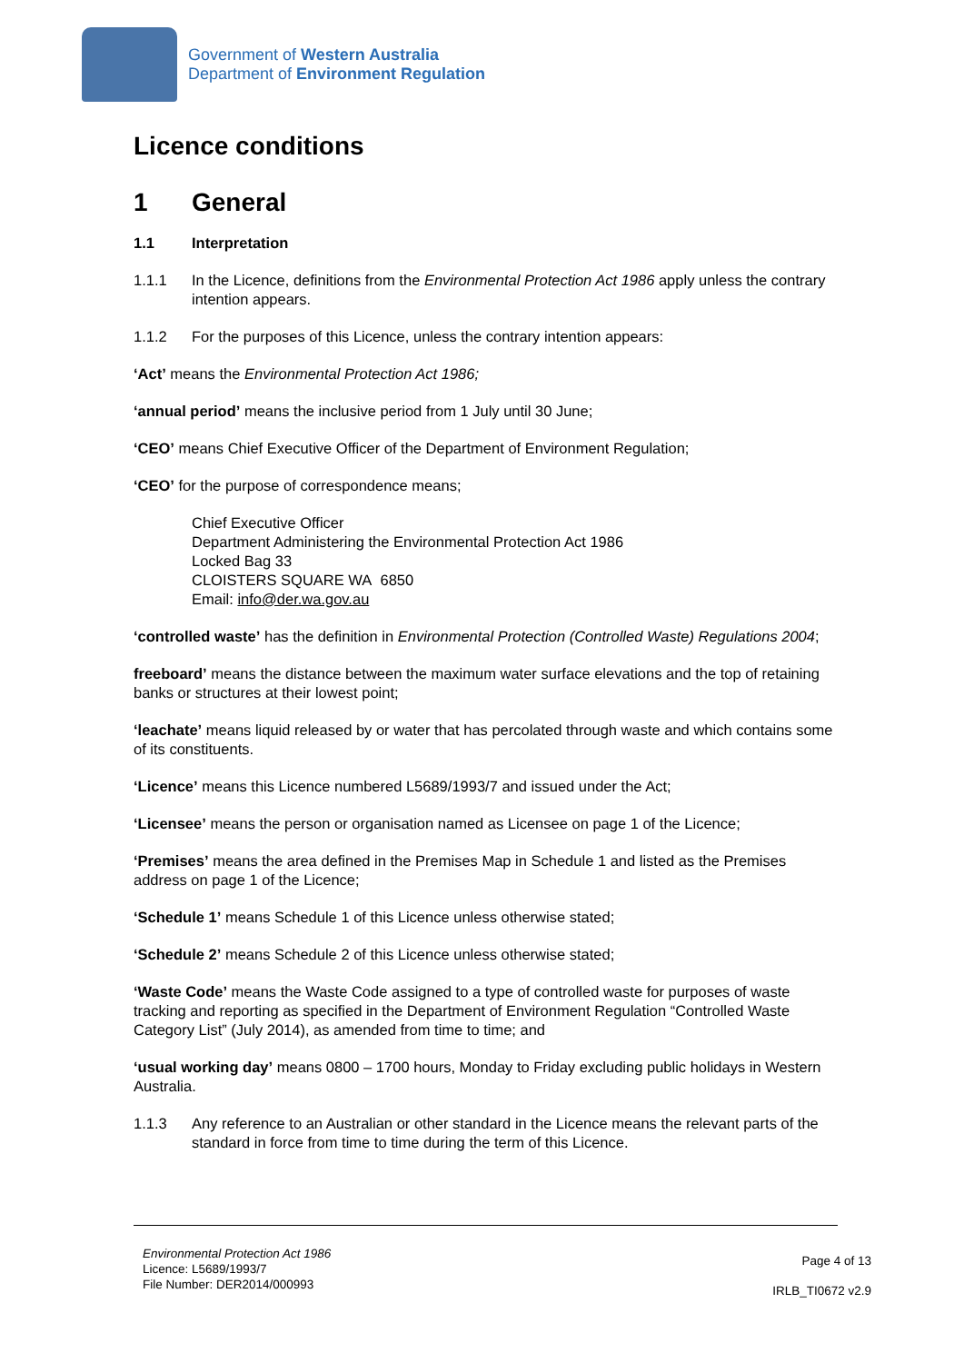Government of Western Australia
Department of Environment Regulation
Licence conditions
1 General
1.1 Interpretation
1.1.1 In the Licence, definitions from the Environmental Protection Act 1986 apply unless the contrary intention appears.
1.1.2 For the purposes of this Licence, unless the contrary intention appears:
‘Act’ means the Environmental Protection Act 1986;
‘annual period’ means the inclusive period from 1 July until 30 June;
‘CEO’ means Chief Executive Officer of the Department of Environment Regulation;
‘CEO’ for the purpose of correspondence means;
Chief Executive Officer
Department Administering the Environmental Protection Act 1986
Locked Bag 33
CLOISTERS SQUARE WA 6850
Email: info@der.wa.gov.au
‘controlled waste’ has the definition in Environmental Protection (Controlled Waste) Regulations 2004;
freeboard’ means the distance between the maximum water surface elevations and the top of retaining banks or structures at their lowest point;
‘leachate’ means liquid released by or water that has percolated through waste and which contains some of its constituents.
‘Licence’ means this Licence numbered L5689/1993/7 and issued under the Act;
‘Licensee’ means the person or organisation named as Licensee on page 1 of the Licence;
‘Premises’ means the area defined in the Premises Map in Schedule 1 and listed as the Premises address on page 1 of the Licence;
‘Schedule 1’ means Schedule 1 of this Licence unless otherwise stated;
‘Schedule 2’ means Schedule 2 of this Licence unless otherwise stated;
‘Waste Code’ means the Waste Code assigned to a type of controlled waste for purposes of waste tracking and reporting as specified in the Department of Environment Regulation “Controlled Waste Category List” (July 2014), as amended from time to time; and
‘usual working day’ means 0800 – 1700 hours, Monday to Friday excluding public holidays in Western Australia.
1.1.3 Any reference to an Australian or other standard in the Licence means the relevant parts of the standard in force from time to time during the term of this Licence.
Environmental Protection Act 1986
Licence: L5689/1993/7
File Number: DER2014/000993
Page 4 of 13
IRLB_TI0672 v2.9